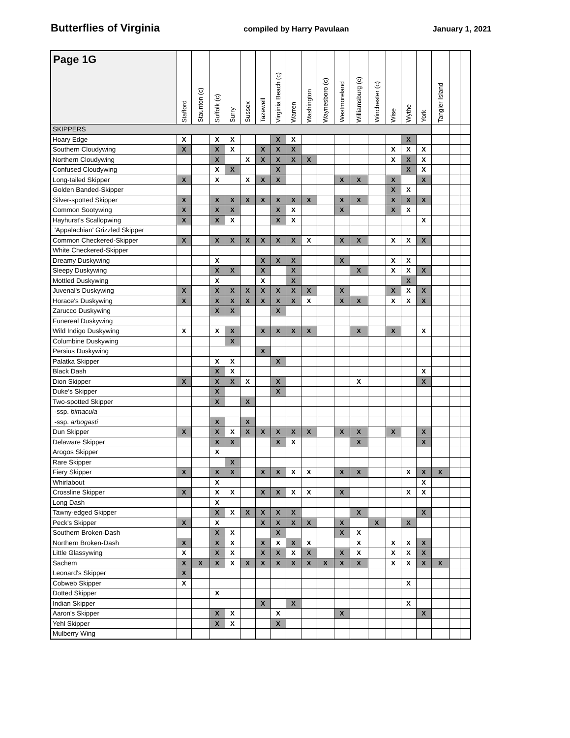Butterflies of Virginia compiled by Harry Pavulaan January 1, 2021
| Page 1G | Stafford | Staunton (c) | Suffolk (c) | Surry | Sussex | Tazewell | Virginia Beach (c) | Warren | Washington | Waynesboro (c) | Westmoreland | Williamsburg (c) | Winchester (c) | Wise | Wythe | York | Tangier Island | | |
| --- | --- | --- | --- | --- | --- | --- | --- | --- | --- | --- | --- | --- | --- | --- | --- | --- | --- | --- | --- |
| SKIPPERS | | | | | | | | | | | | | | | | | | | |
| Hoary Edge | X | | X | X | | | X | X | | | | | | | X | | | | |
| Southern Cloudywing | X | | X | X | | X | X | X | | | | | | X | X | X | | | |
| Northern Cloudywing | | | X | | X | X | X | X | X | | | | | X | X | X | | | |
| Confused Cloudywing | | | X | X | | | X | | | | | | | | X | X | | | |
| Long-tailed Skipper | X | | X | | X | X | X | | | | X | X | | X | | X | | | |
| Golden Banded-Skipper | | | | | | | | | | | | | | X | X | | | | |
| Silver-spotted Skipper | X | | X | X | X | X | X | X | X | | X | X | | X | X | X | | | |
| Common Sootywing | X | | X | X | | | X | X | | | X | | | X | X | | | | |
| Hayhurst's Scallopwing | X | | X | X | | | X | X | | | | | | | | X | | | |
| 'Appalachian' Grizzled Skipper | | | | | | | | | | | | | | | | | | | |
| Common Checkered-Skipper | X | | X | X | X | X | X | X | X | | X | X | | X | X | X | | | |
| White Checkered-Skipper | | | | | | | | | | | | | | | | | | | |
| Dreamy Duskywing | | | X | | | X | X | X | | | X | | | X | X | | | | |
| Sleepy Duskywing | | | X | X | | X | | X | | | | X | | X | X | X | | | |
| Mottled Duskywing | | | X | | | X | | X | | | | | | | X | | | | |
| Juvenal's Duskywing | X | | X | X | X | X | X | X | X | | X | | | X | X | X | | | |
| Horace's Duskywing | X | | X | X | X | X | X | X | X | | X | X | | X | X | X | | | |
| Zarucco Duskywing | | | X | X | | | X | | | | | | | | | | | | |
| Funereal Duskywing | | | | | | | | | | | | | | | | | | | |
| Wild Indigo Duskywing | X | | X | X | | X | X | X | X | | | X | | X | | X | | | |
| Columbine Duskywing | | | | X | | | | | | | | | | | | | | | |
| Persius Duskywing | | | | | | X | | | | | | | | | | | | | |
| Palatka Skipper | | | X | X | | | X | | | | | | | | | | | | |
| Black Dash | | | X | X | | | | | | | | | | | | X | | | |
| Dion Skipper | X | | X | X | X | | X | | | | | X | | | | X | | | |
| Duke's Skipper | | | X | | | | X | | | | | | | | | | | | |
| Two-spotted Skipper | | | X | | X | | | | | | | | | | | | | | |
| -ssp. bimacula | | | | | | | | | | | | | | | | | | | |
| -ssp. arbogasti | | | X | | X | | | | | | | | | | | | | | |
| Dun Skipper | X | | X | X | X | X | X | X | X | | X | X | | X | | X | | | |
| Delaware Skipper | | | X | X | | | X | X | | | | X | | | | X | | | |
| Arogos Skipper | | | X | | | | | | | | | | | | | | | | |
| Rare Skipper | | | | X | | | | | | | | | | | | | | | |
| Fiery Skipper | X | | X | X | | X | X | X | X | | X | X | | | X | X | X | | |
| Whirlabout | | | X | | | | | | | | | | | | | X | | | |
| Crossline Skipper | X | | X | X | | X | X | X | X | | X | | | | X | X | | | |
| Long Dash | | | X | | | | | | | | | | | | | | | | |
| Tawny-edged Skipper | | | X | X | X | X | X | X | | | | X | | | | X | | | |
| Peck's Skipper | X | | X | | | X | X | X | X | | X | | X | | X | | | | |
| Southern Broken-Dash | | | X | X | | | X | | | | X | X | | | | | | | |
| Northern Broken-Dash | X | | X | X | | X | X | X | X | | | X | | X | X | X | | | |
| Little Glassywing | X | | X | X | | X | X | X | X | | X | X | | X | X | X | | | |
| Sachem | X | X | X | X | X | X | X | X | X | X | X | X | | X | X | X | X | | |
| Leonard's Skipper | X | | | | | | | | | | | | | | | | | | |
| Cobweb Skipper | X | | | | | | | | | | | | | | X | | | | |
| Dotted Skipper | | | X | | | | | | | | | | | | | | | | |
| Indian Skipper | | | | | | X | | X | | | | | | | X | | | | |
| Aaron's Skipper | | | X | X | | | X | | | | X | | | | | X | | | |
| Yehl Skipper | | | X | X | | | X | | | | | | | | | | | | |
| Mulberry Wing | | | | | | | | | | | | | | | | | | | |